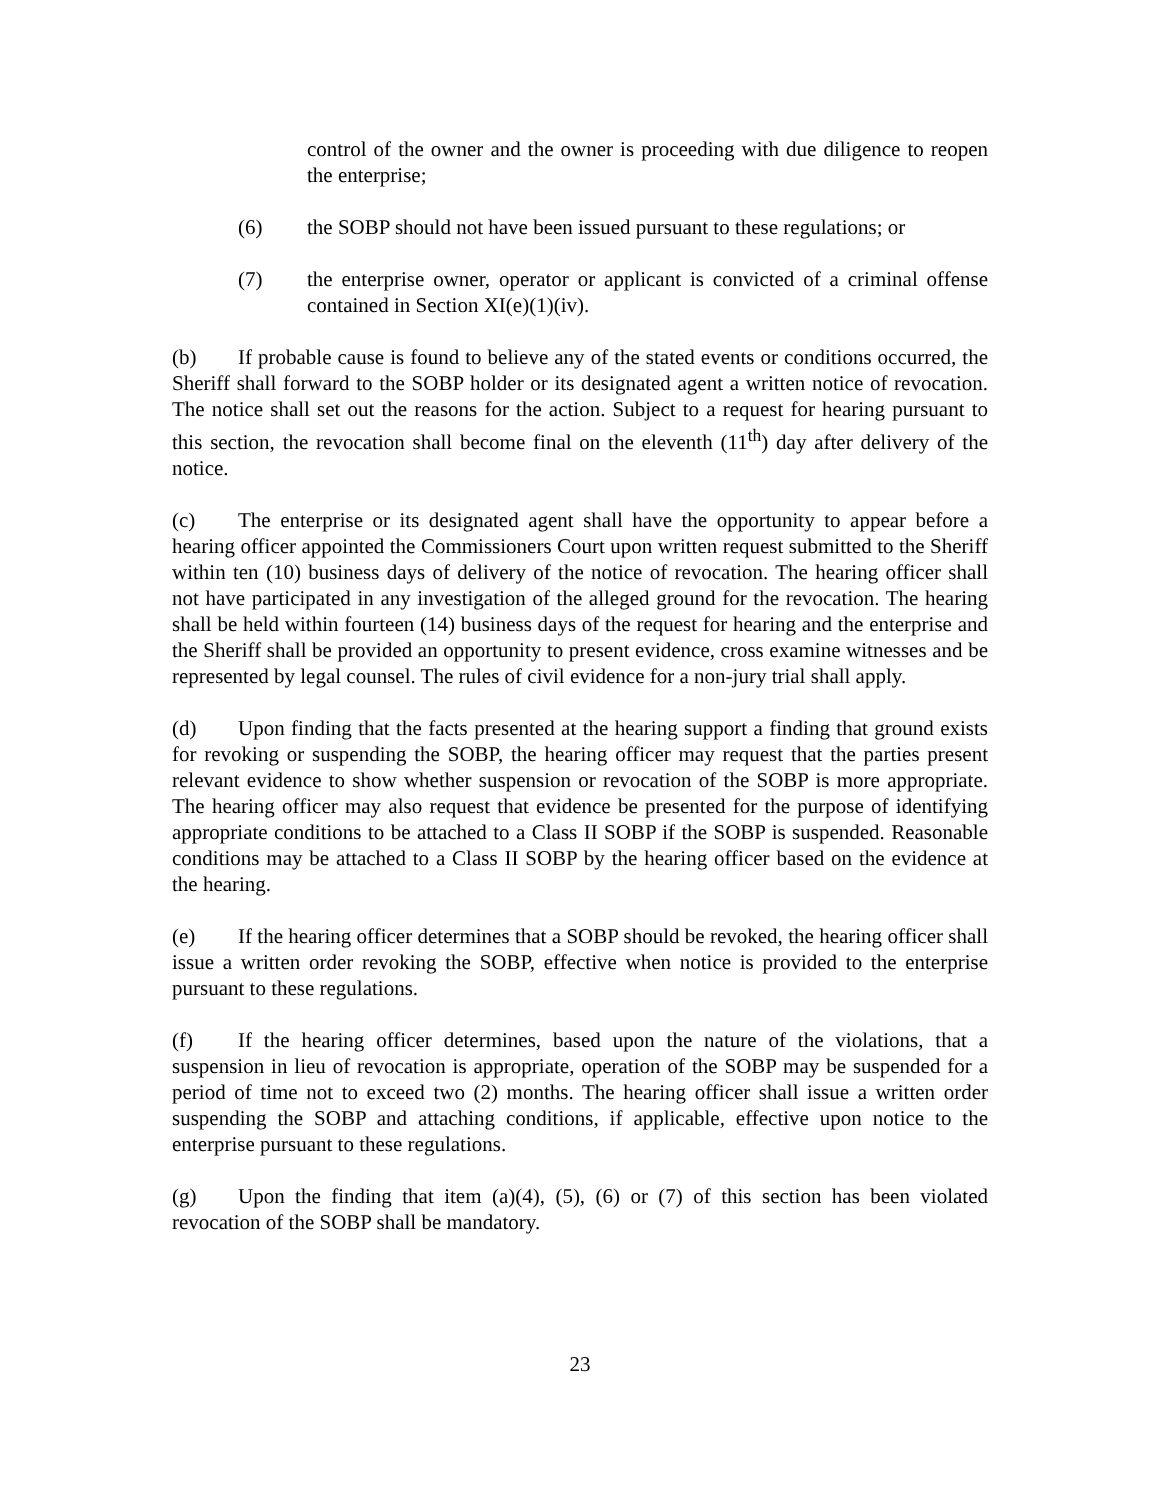control of the owner and the owner is proceeding with due diligence to reopen the enterprise;
(6) the SOBP should not have been issued pursuant to these regulations; or
(7) the enterprise owner, operator or applicant is convicted of a criminal offense contained in Section XI(e)(1)(iv).
(b) If probable cause is found to believe any of the stated events or conditions occurred, the Sheriff shall forward to the SOBP holder or its designated agent a written notice of revocation. The notice shall set out the reasons for the action. Subject to a request for hearing pursuant to this section, the revocation shall become final on the eleventh (11<sup>th</sup>) day after delivery of the notice.
(c) The enterprise or its designated agent shall have the opportunity to appear before a hearing officer appointed the Commissioners Court upon written request submitted to the Sheriff within ten (10) business days of delivery of the notice of revocation. The hearing officer shall not have participated in any investigation of the alleged ground for the revocation. The hearing shall be held within fourteen (14) business days of the request for hearing and the enterprise and the Sheriff shall be provided an opportunity to present evidence, cross examine witnesses and be represented by legal counsel. The rules of civil evidence for a non-jury trial shall apply.
(d) Upon finding that the facts presented at the hearing support a finding that ground exists for revoking or suspending the SOBP, the hearing officer may request that the parties present relevant evidence to show whether suspension or revocation of the SOBP is more appropriate. The hearing officer may also request that evidence be presented for the purpose of identifying appropriate conditions to be attached to a Class II SOBP if the SOBP is suspended. Reasonable conditions may be attached to a Class II SOBP by the hearing officer based on the evidence at the hearing.
(e) If the hearing officer determines that a SOBP should be revoked, the hearing officer shall issue a written order revoking the SOBP, effective when notice is provided to the enterprise pursuant to these regulations.
(f) If the hearing officer determines, based upon the nature of the violations, that a suspension in lieu of revocation is appropriate, operation of the SOBP may be suspended for a period of time not to exceed two (2) months. The hearing officer shall issue a written order suspending the SOBP and attaching conditions, if applicable, effective upon notice to the enterprise pursuant to these regulations.
(g) Upon the finding that item (a)(4), (5), (6) or (7) of this section has been violated revocation of the SOBP shall be mandatory.
23